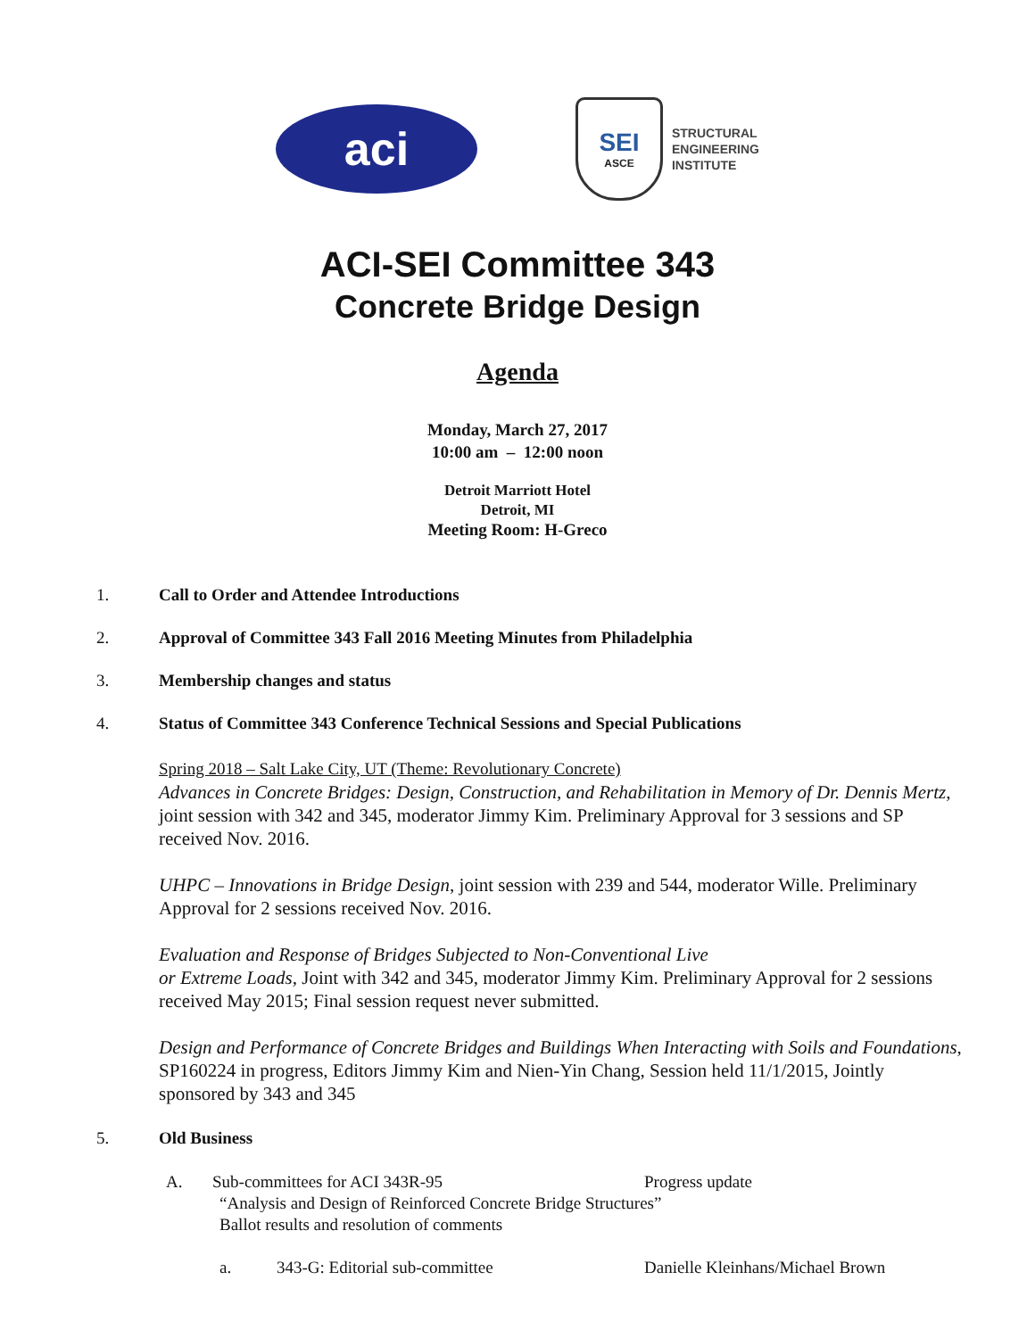aci
SEI
ASCE
STRUCTURAL
ENGINEERING
INSTITUTE
ACI-SEI Committee 343
Concrete Bridge Design
Agenda
Monday, March 27, 2017
10:00 am – 12:00 noon
Detroit Marriott Hotel
Detroit, MI
Meeting Room: H-Greco
1. Call to Order and Attendee Introductions
2. Approval of Committee 343 Fall 2016 Meeting Minutes from Philadelphia
3. Membership changes and status
4. Status of Committee 343 Conference Technical Sessions and Special Publications
Spring 2018 – Salt Lake City, UT (Theme: Revolutionary Concrete)
Advances in Concrete Bridges: Design, Construction, and Rehabilitation in Memory of Dr. Dennis Mertz, joint session with 342 and 345, moderator Jimmy Kim. Preliminary Approval for 3 sessions and SP received Nov. 2016.
UHPC – Innovations in Bridge Design, joint session with 239 and 544, moderator Wille. Preliminary Approval for 2 sessions received Nov. 2016.
Evaluation and Response of Bridges Subjected to Non-Conventional Live
or Extreme Loads, Joint with 342 and 345, moderator Jimmy Kim. Preliminary Approval for 2 sessions received May 2015; Final session request never submitted.
Design and Performance of Concrete Bridges and Buildings When Interacting with Soils and Foundations, SP160224 in progress, Editors Jimmy Kim and Nien-Yin Chang, Session held 11/1/2015, Jointly sponsored by 343 and 345
5. Old Business
A. Sub-committees for ACI 343R-95 Progress update
“Analysis and Design of Reinforced Concrete Bridge Structures”
Ballot results and resolution of comments
a. 343-G: Editorial sub-committee Danielle Kleinhans/Michael Brown